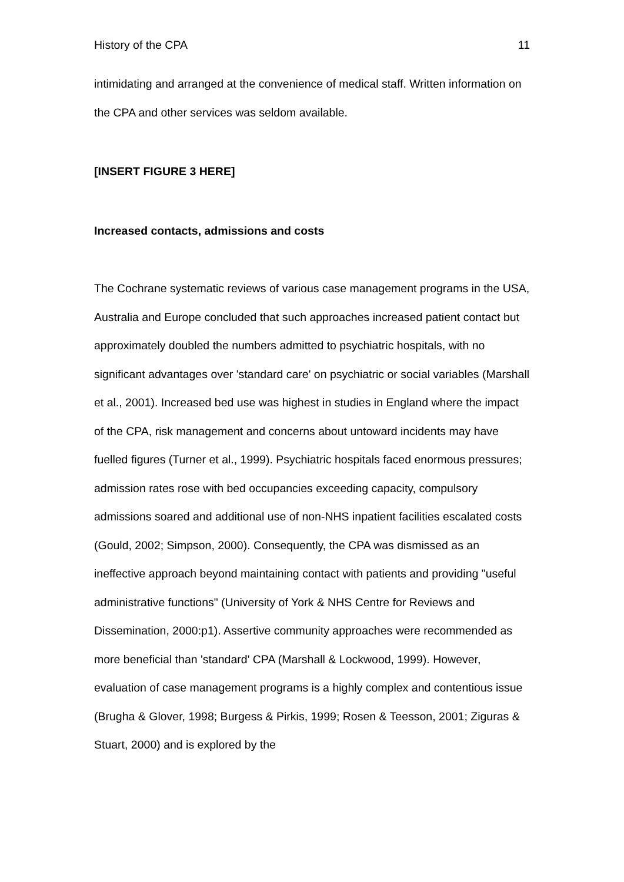History of the CPA 11
intimidating and arranged at the convenience of medical staff. Written information on the CPA and other services was seldom available.
[INSERT FIGURE 3 HERE]
Increased contacts, admissions and costs
The Cochrane systematic reviews of various case management programs in the USA, Australia and Europe concluded that such approaches increased patient contact but approximately doubled the numbers admitted to psychiatric hospitals, with no significant advantages over 'standard care' on psychiatric or social variables (Marshall et al., 2001). Increased bed use was highest in studies in England where the impact of the CPA, risk management and concerns about untoward incidents may have fuelled figures (Turner et al., 1999). Psychiatric hospitals faced enormous pressures; admission rates rose with bed occupancies exceeding capacity, compulsory admissions soared and additional use of non-NHS inpatient facilities escalated costs (Gould, 2002; Simpson, 2000). Consequently, the CPA was dismissed as an ineffective approach beyond maintaining contact with patients and providing "useful administrative functions" (University of York & NHS Centre for Reviews and Dissemination, 2000:p1). Assertive community approaches were recommended as more beneficial than 'standard' CPA (Marshall & Lockwood, 1999). However, evaluation of case management programs is a highly complex and contentious issue (Brugha & Glover, 1998; Burgess & Pirkis, 1999; Rosen & Teesson, 2001; Ziguras & Stuart, 2000) and is explored by the